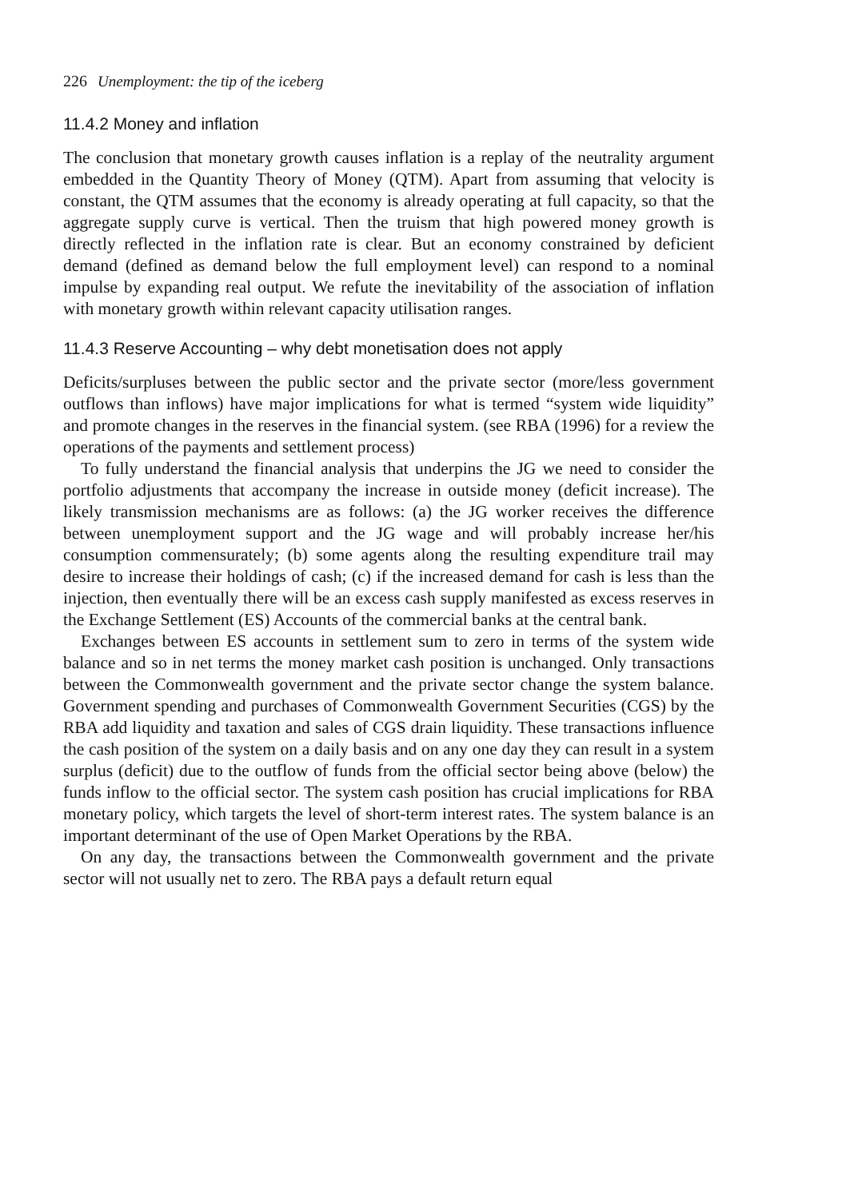226 Unemployment: the tip of the iceberg
11.4.2 Money and inflation
The conclusion that monetary growth causes inflation is a replay of the neutrality argument embedded in the Quantity Theory of Money (QTM). Apart from assuming that velocity is constant, the QTM assumes that the economy is already operating at full capacity, so that the aggregate supply curve is vertical. Then the truism that high powered money growth is directly reflected in the inflation rate is clear. But an economy constrained by deficient demand (defined as demand below the full employment level) can respond to a nominal impulse by expanding real output. We refute the inevitability of the association of inflation with monetary growth within relevant capacity utilisation ranges.
11.4.3 Reserve Accounting – why debt monetisation does not apply
Deficits/surpluses between the public sector and the private sector (more/less government outflows than inflows) have major implications for what is termed “system wide liquidity” and promote changes in the reserves in the financial system. (see RBA (1996) for a review the operations of the payments and settlement process)
To fully understand the financial analysis that underpins the JG we need to consider the portfolio adjustments that accompany the increase in outside money (deficit increase). The likely transmission mechanisms are as follows: (a) the JG worker receives the difference between unemployment support and the JG wage and will probably increase her/his consumption commensurately; (b) some agents along the resulting expenditure trail may desire to increase their holdings of cash; (c) if the increased demand for cash is less than the injection, then eventually there will be an excess cash supply manifested as excess reserves in the Exchange Settlement (ES) Accounts of the commercial banks at the central bank.
Exchanges between ES accounts in settlement sum to zero in terms of the system wide balance and so in net terms the money market cash position is unchanged. Only transactions between the Commonwealth government and the private sector change the system balance. Government spending and purchases of Commonwealth Government Securities (CGS) by the RBA add liquidity and taxation and sales of CGS drain liquidity. These transactions influence the cash position of the system on a daily basis and on any one day they can result in a system surplus (deficit) due to the outflow of funds from the official sector being above (below) the funds inflow to the official sector. The system cash position has crucial implications for RBA monetary policy, which targets the level of short-term interest rates. The system balance is an important determinant of the use of Open Market Operations by the RBA.
On any day, the transactions between the Commonwealth government and the private sector will not usually net to zero. The RBA pays a default return equal